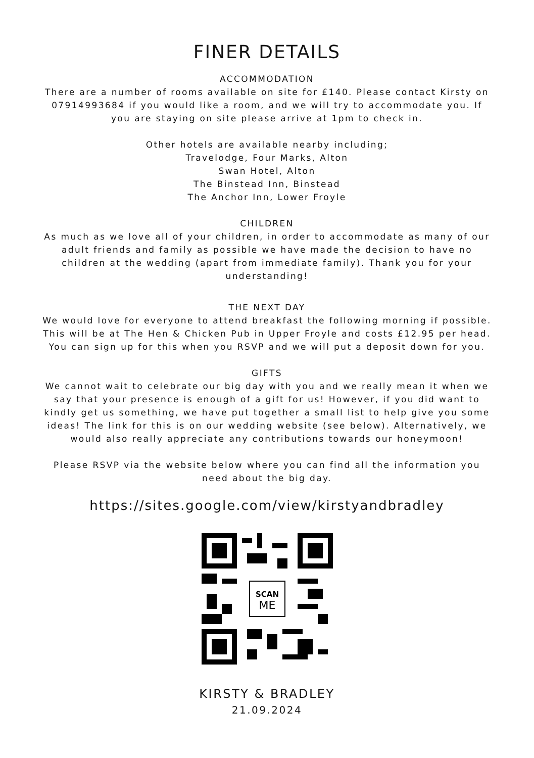FINER DETAILS
ACCOMMODATION
There are a number of rooms available on site for £140. Please contact Kirsty on 07914993684 if you would like a room, and we will try to accommodate you. If you are staying on site please arrive at 1pm to check in.
Other hotels are available nearby including;
Travelodge, Four Marks, Alton
Swan Hotel, Alton
The Binstead Inn, Binstead
The Anchor Inn, Lower Froyle
CHILDREN
As much as we love all of your children, in order to accommodate as many of our adult friends and family as possible we have made the decision to have no children at the wedding (apart from immediate family). Thank you for your understanding!
THE NEXT DAY
We would love for everyone to attend breakfast the following morning if possible. This will be at The Hen & Chicken Pub in Upper Froyle and costs £12.95 per head. You can sign up for this when you RSVP and we will put a deposit down for you.
GIFTS
We cannot wait to celebrate our big day with you and we really mean it when we say that your presence is enough of a gift for us! However, if you did want to kindly get us something, we have put together a small list to help give you some ideas! The link for this is on our wedding website (see below). Alternatively, we would also really appreciate any contributions towards our honeymoon!
Please RSVP via the website below where you can find all the information you need about the big day.
https://sites.google.com/view/kirstyandbradley
SCAN
ME
KIRSTY & BRADLEY
21.09.2024